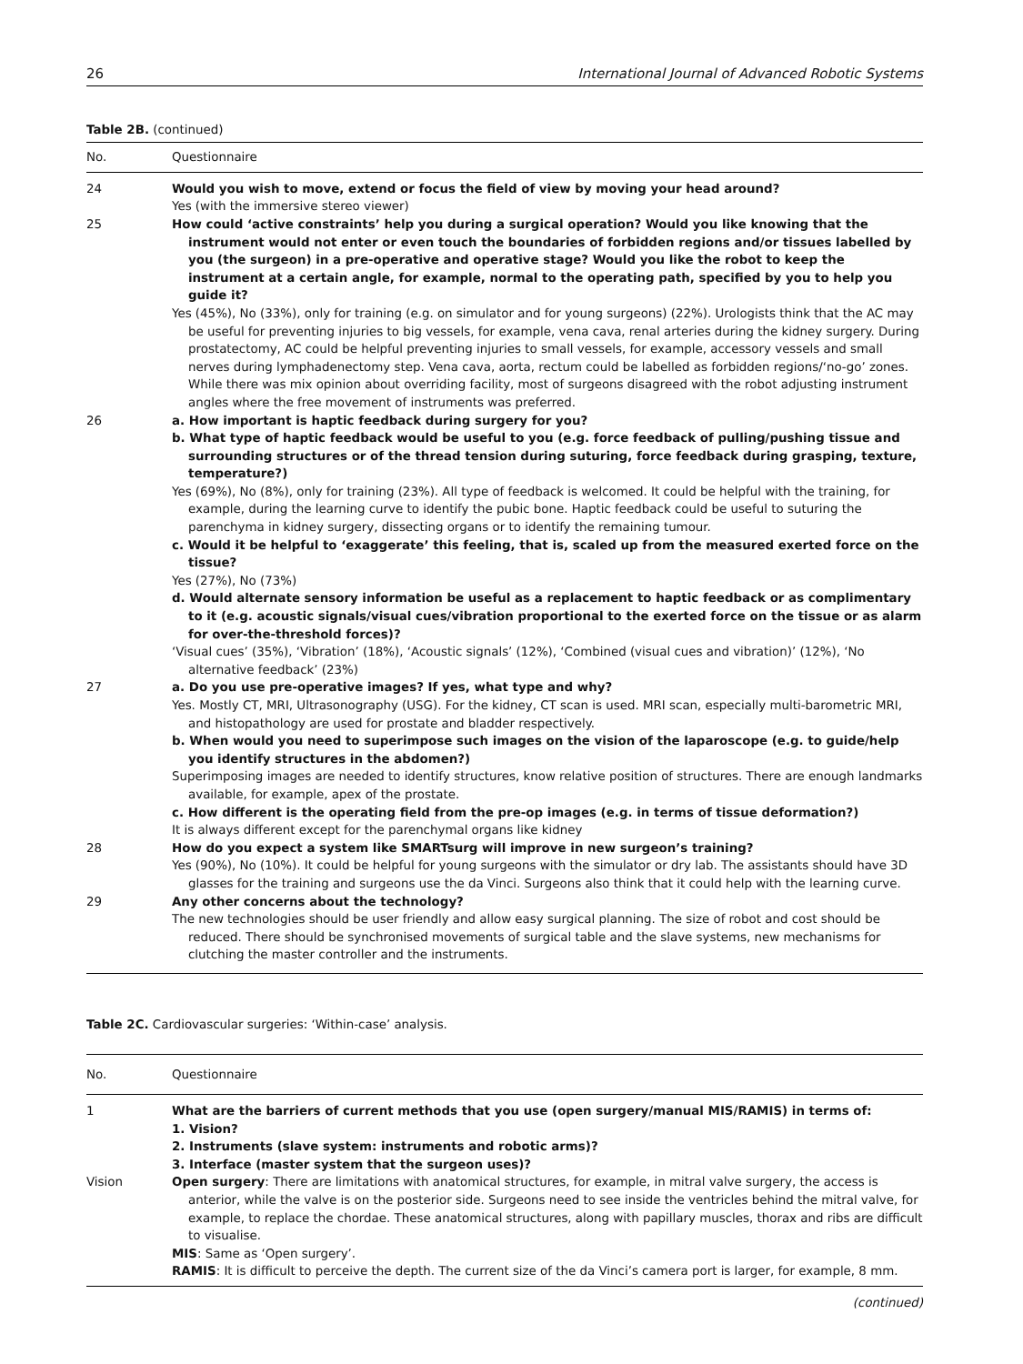26 International Journal of Advanced Robotic Systems
Table 2B. (continued)
| No. | Questionnaire |
| --- | --- |
| 24 | Would you wish to move, extend or focus the field of view by moving your head around? Yes (with the immersive stereo viewer) |
| 25 | How could ‘active constraints’ help you during a surgical operation? Would you like knowing that the instrument would not enter or even touch the boundaries of forbidden regions and/or tissues labelled by you (the surgeon) in a pre-operative and operative stage? Would you like the robot to keep the instrument at a certain angle, for example, normal to the operating path, specified by you to help you guide it? Yes (45%), No (33%), only for training (e.g. on simulator and for young surgeons) (22%). Urologists think that the AC may be useful for preventing injuries to big vessels, for example, vena cava, renal arteries during the kidney surgery. During prostatectomy, AC could be helpful preventing injuries to small vessels, for example, accessory vessels and small nerves during lymphadenectomy step. Vena cava, aorta, rectum could be labelled as forbidden regions/‘no-go’ zones. While there was mix opinion about overriding facility, most of surgeons disagreed with the robot adjusting instrument angles where the free movement of instruments was preferred. |
| 26 | a. How important is haptic feedback during surgery for you? b. What type of haptic feedback would be useful to you (e.g. force feedback of pulling/pushing tissue and surrounding structures or of the thread tension during suturing, force feedback during grasping, texture, temperature?) Yes (69%), No (8%), only for training (23%). All type of feedback is welcomed. It could be helpful with the training, for example, during the learning curve to identify the pubic bone. Haptic feedback could be useful to suturing the parenchyma in kidney surgery, dissecting organs or to identify the remaining tumour. c. Would it be helpful to ‘exaggerate’ this feeling, that is, scaled up from the measured exerted force on the tissue? Yes (27%), No (73%) d. Would alternate sensory information be useful as a replacement to haptic feedback or as complimentary to it (e.g. acoustic signals/visual cues/vibration proportional to the exerted force on the tissue or as alarm for over-the-threshold forces)? ‘Visual cues’ (35%), ‘Vibration’ (18%), ‘Acoustic signals’ (12%), ‘Combined (visual cues and vibration)’ (12%), ‘No alternative feedback’ (23%) |
| 27 | a. Do you use pre-operative images? If yes, what type and why? Yes. Mostly CT, MRI, Ultrasonography (USG). For the kidney, CT scan is used. MRI scan, especially multi-barometric MRI, and histopathology are used for prostate and bladder respectively. b. When would you need to superimpose such images on the vision of the laparoscope (e.g. to guide/help you identify structures in the abdomen?) Superimposing images are needed to identify structures, know relative position of structures. There are enough landmarks available, for example, apex of the prostate. c. How different is the operating field from the pre-op images (e.g. in terms of tissue deformation?) It is always different except for the parenchymal organs like kidney |
| 28 | How do you expect a system like SMARTsurg will improve in new surgeon’s training? Yes (90%), No (10%). It could be helpful for young surgeons with the simulator or dry lab. The assistants should have 3D glasses for the training and surgeons use the da Vinci. Surgeons also think that it could help with the learning curve. |
| 29 | Any other concerns about the technology? The new technologies should be user friendly and allow easy surgical planning. The size of robot and cost should be reduced. There should be synchronised movements of surgical table and the slave systems, new mechanisms for clutching the master controller and the instruments. |
Table 2C. Cardiovascular surgeries: ‘Within-case’ analysis.
| No. | Questionnaire |
| --- | --- |
| 1 | What are the barriers of current methods that you use (open surgery/manual MIS/RAMIS) in terms of: 1. Vision? 2. Instruments (slave system: instruments and robotic arms)? 3. Interface (master system that the surgeon uses)? |
| Vision | Open surgery : There are limitations with anatomical structures, for example, in mitral valve surgery, the access is anterior, while the valve is on the posterior side. Surgeons need to see inside the ventricles behind the mitral valve, for example, to replace the chordae. These anatomical structures, along with papillary muscles, thorax and ribs are difficult to visualise. MIS : Same as ‘Open surgery’. RAMIS : It is difficult to perceive the depth. The current size of the da Vinci’s camera port is larger, for example, 8 mm. |
(continued)